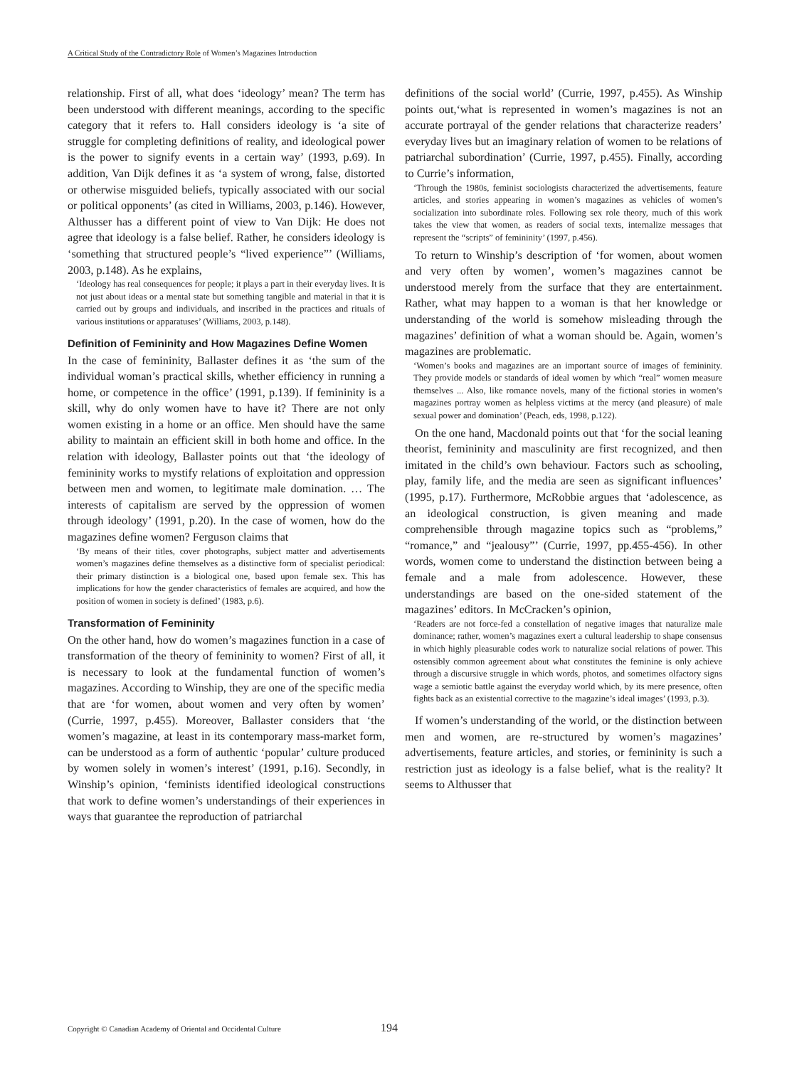A Critical Study of the Contradictory Role of Women’s Magazines Introduction
relationship. First of all, what does ‘ideology’ mean? The term has been understood with different meanings, according to the specific category that it refers to. Hall considers ideology is ‘a site of struggle for completing definitions of reality, and ideological power is the power to signify events in a certain way’ (1993, p.69). In addition, Van Dijk defines it as ‘a system of wrong, false, distorted or otherwise misguided beliefs, typically associated with our social or political opponents’ (as cited in Williams, 2003, p.146). However, Althusser has a different point of view to Van Dijk: He does not agree that ideology is a false belief. Rather, he considers ideology is ‘something that structured people’s “lived experience”’ (Williams, 2003, p.148). As he explains,
‘Ideology has real consequences for people; it plays a part in their everyday lives. It is not just about ideas or a mental state but something tangible and material in that it is carried out by groups and individuals, and inscribed in the practices and rituals of various institutions or apparatuses’ (Williams, 2003, p.148).
Definition of Femininity and How Magazines Define Women
In the case of femininity, Ballaster defines it as ‘the sum of the individual woman’s practical skills, whether efficiency in running a home, or competence in the office’ (1991, p.139). If femininity is a skill, why do only women have to have it? There are not only women existing in a home or an office. Men should have the same ability to maintain an efficient skill in both home and office. In the relation with ideology, Ballaster points out that ‘the ideology of femininity works to mystify relations of exploitation and oppression between men and women, to legitimate male domination. … The interests of capitalism are served by the oppression of women through ideology’ (1991, p.20). In the case of women, how do the magazines define women? Ferguson claims that
‘By means of their titles, cover photographs, subject matter and advertisements women’s magazines define themselves as a distinctive form of specialist periodical: their primary distinction is a biological one, based upon female sex. This has implications for how the gender characteristics of females are acquired, and how the position of women in society is defined’ (1983, p.6).
Transformation of Femininity
On the other hand, how do women’s magazines function in a case of transformation of the theory of femininity to women? First of all, it is necessary to look at the fundamental function of women’s magazines. According to Winship, they are one of the specific media that are ‘for women, about women and very often by women’ (Currie, 1997, p.455). Moreover, Ballaster considers that ‘the women’s magazine, at least in its contemporary mass-market form, can be understood as a form of authentic ‘popular’ culture produced by women solely in women’s interest’ (1991, p.16). Secondly, in Winship’s opinion, ‘feminists identified ideological constructions that work to define women’s understandings of their experiences in ways that guarantee the reproduction of patriarchal
definitions of the social world’ (Currie, 1997, p.455). As Winship points out,‘what is represented in women’s magazines is not an accurate portrayal of the gender relations that characterize readers’ everyday lives but an imaginary relation of women to be relations of patriarchal subordination’ (Currie, 1997, p.455). Finally, according to Currie’s information,
‘Through the 1980s, feminist sociologists characterized the advertisements, feature articles, and stories appearing in women’s magazines as vehicles of women’s socialization into subordinate roles. Following sex role theory, much of this work takes the view that women, as readers of social texts, internalize messages that represent the “scripts” of femininity’ (1997, p.456).
To return to Winship’s description of ‘for women, about women and very often by women’, women’s magazines cannot be understood merely from the surface that they are entertainment. Rather, what may happen to a woman is that her knowledge or understanding of the world is somehow misleading through the magazines’ definition of what a woman should be. Again, women’s magazines are problematic.
‘Women’s books and magazines are an important source of images of femininity. They provide models or standards of ideal women by which “real” women measure themselves ... Also, like romance novels, many of the fictional stories in women’s magazines portray women as helpless victims at the mercy (and pleasure) of male sexual power and domination’ (Peach, eds, 1998, p.122).
On the one hand, Macdonald points out that ‘for the social leaning theorist, femininity and masculinity are first recognized, and then imitated in the child’s own behaviour. Factors such as schooling, play, family life, and the media are seen as significant influences’ (1995, p.17). Furthermore, McRobbie argues that ‘adolescence, as an ideological construction, is given meaning and made comprehensible through magazine topics such as “problems,” “romance,” and “jealousy”’ (Currie, 1997, pp.455-456). In other words, women come to understand the distinction between being a female and a male from adolescence. However, these understandings are based on the one-sided statement of the magazines’ editors. In McCracken’s opinion,
‘Readers are not force-fed a constellation of negative images that naturalize male dominance; rather, women’s magazines exert a cultural leadership to shape consensus in which highly pleasurable codes work to naturalize social relations of power. This ostensibly common agreement about what constitutes the feminine is only achieve through a discursive struggle in which words, photos, and sometimes olfactory signs wage a semiotic battle against the everyday world which, by its mere presence, often fights back as an existential corrective to the magazine’s ideal images’ (1993, p.3).
If women’s understanding of the world, or the distinction between men and women, are re-structured by women’s magazines’ advertisements, feature articles, and stories, or femininity is such a restriction just as ideology is a false belief, what is the reality? It seems to Althusser that
Copyright © Canadian Academy of Oriental and Occidental Culture 194